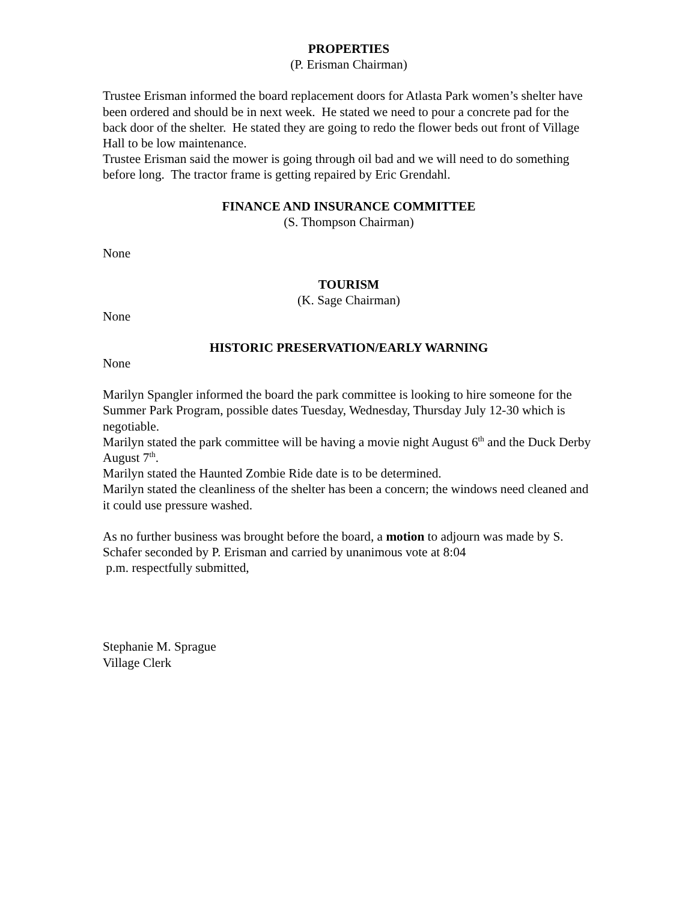PROPERTIES
(P. Erisman Chairman)
Trustee Erisman informed the board replacement doors for Atlasta Park women’s shelter have been ordered and should be in next week. He stated we need to pour a concrete pad for the back door of the shelter. He stated they are going to redo the flower beds out front of Village Hall to be low maintenance.
Trustee Erisman said the mower is going through oil bad and we will need to do something before long. The tractor frame is getting repaired by Eric Grendahl.
FINANCE AND INSURANCE COMMITTEE
(S. Thompson Chairman)
None
TOURISM
(K. Sage Chairman)
None
HISTORIC PRESERVATION/EARLY WARNING
None
Marilyn Spangler informed the board the park committee is looking to hire someone for the Summer Park Program, possible dates Tuesday, Wednesday, Thursday July 12-30 which is negotiable.
Marilyn stated the park committee will be having a movie night August 6<sup>th</sup> and the Duck Derby August 7<sup>th</sup>.
Marilyn stated the Haunted Zombie Ride date is to be determined.
Marilyn stated the cleanliness of the shelter has been a concern; the windows need cleaned and it could use pressure washed.
As no further business was brought before the board, a motion to adjourn was made by S. Schafer seconded by P. Erisman and carried by unanimous vote at 8:04
p.m. respectfully submitted,
Stephanie M. Sprague
Village Clerk